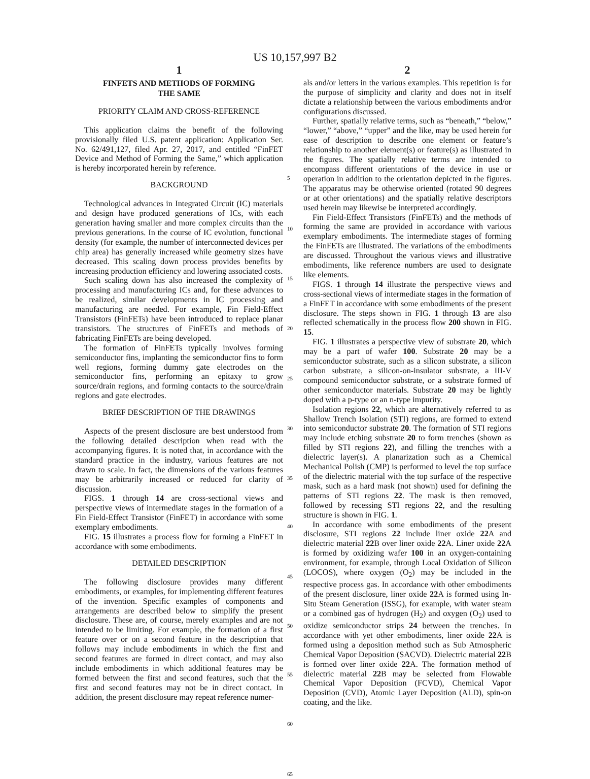US 10,157,997 B2
1
FINFETS AND METHODS OF FORMING
THE SAME
PRIORITY CLAIM AND CROSS-REFERENCE
This application claims the benefit of the following provisionally filed U.S. patent application: Application Ser. No. 62/491,127, filed Apr. 27, 2017, and entitled “FinFET Device and Method of Forming the Same,” which application is hereby incorporated herein by reference.
BACKGROUND
Technological advances in Integrated Circuit (IC) materials and design have produced generations of ICs, with each generation having smaller and more complex circuits than the previous generations. In the course of IC evolution, functional density (for example, the number of interconnected devices per chip area) has generally increased while geometry sizes have decreased. This scaling down process provides benefits by increasing production efficiency and lowering associated costs.
Such scaling down has also increased the complexity of processing and manufacturing ICs and, for these advances to be realized, similar developments in IC processing and manufacturing are needed. For example, Fin Field-Effect Transistors (FinFETs) have been introduced to replace planar transistors. The structures of FinFETs and methods of fabricating FinFETs are being developed.
The formation of FinFETs typically involves forming semiconductor fins, implanting the semiconductor fins to form well regions, forming dummy gate electrodes on the semiconductor fins, performing an epitaxy to grow source/drain regions, and forming contacts to the source/drain regions and gate electrodes.
BRIEF DESCRIPTION OF THE DRAWINGS
Aspects of the present disclosure are best understood from the following detailed description when read with the accompanying figures. It is noted that, in accordance with the standard practice in the industry, various features are not drawn to scale. In fact, the dimensions of the various features may be arbitrarily increased or reduced for clarity of discussion.
FIGS. 1 through 14 are cross-sectional views and perspective views of intermediate stages in the formation of a Fin Field-Effect Transistor (FinFET) in accordance with some exemplary embodiments.
FIG. 15 illustrates a process flow for forming a FinFET in accordance with some embodiments.
DETAILED DESCRIPTION
The following disclosure provides many different embodiments, or examples, for implementing different features of the invention. Specific examples of components and arrangements are described below to simplify the present disclosure. These are, of course, merely examples and are not intended to be limiting. For example, the formation of a first feature over or on a second feature in the description that follows may include embodiments in which the first and second features are formed in direct contact, and may also include embodiments in which additional features may be formed between the first and second features, such that the first and second features may not be in direct contact. In addition, the present disclosure may repeat reference numer-
5
10
15
20
25
30
35
40
45
50
55
60
65
2
als and/or letters in the various examples. This repetition is for the purpose of simplicity and clarity and does not in itself dictate a relationship between the various embodiments and/or configurations discussed.
Further, spatially relative terms, such as “beneath,” “below,” “lower,” “above,” “upper” and the like, may be used herein for ease of description to describe one element or feature’s relationship to another element(s) or feature(s) as illustrated in the figures. The spatially relative terms are intended to encompass different orientations of the device in use or operation in addition to the orientation depicted in the figures. The apparatus may be otherwise oriented (rotated 90 degrees or at other orientations) and the spatially relative descriptors used herein may likewise be interpreted accordingly.
Fin Field-Effect Transistors (FinFETs) and the methods of forming the same are provided in accordance with various exemplary embodiments. The intermediate stages of forming the FinFETs are illustrated. The variations of the embodiments are discussed. Throughout the various views and illustrative embodiments, like reference numbers are used to designate like elements.
FIGS. 1 through 14 illustrate the perspective views and cross-sectional views of intermediate stages in the formation of a FinFET in accordance with some embodiments of the present disclosure. The steps shown in FIG. 1 through 13 are also reflected schematically in the process flow 200 shown in FIG. 15.
FIG. 1 illustrates a perspective view of substrate 20, which may be a part of wafer 100. Substrate 20 may be a semiconductor substrate, such as a silicon substrate, a silicon carbon substrate, a silicon-on-insulator substrate, a III-V compound semiconductor substrate, or a substrate formed of other semiconductor materials. Substrate 20 may be lightly doped with a p-type or an n-type impurity.
Isolation regions 22, which are alternatively referred to as Shallow Trench Isolation (STI) regions, are formed to extend into semiconductor substrate 20. The formation of STI regions may include etching substrate 20 to form trenches (shown as filled by STI regions 22), and filling the trenches with a dielectric layer(s). A planarization such as a Chemical Mechanical Polish (CMP) is performed to level the top surface of the dielectric material with the top surface of the respective mask, such as a hard mask (not shown) used for defining the patterns of STI regions 22. The mask is then removed, followed by recessing STI regions 22, and the resulting structure is shown in FIG. 1.
In accordance with some embodiments of the present disclosure, STI regions 22 include liner oxide 22 A and dielectric material 22 B over liner oxide 22 A. Liner oxide 22 A is formed by oxidizing wafer 100 in an oxygen-containing environment, for example, through Local Oxidation of Silicon (LOCOS), where oxygen (O<sub>2</sub>) may be included in the respective process gas. In accordance with other embodiments of the present disclosure, liner oxide 22 A is formed using In-Situ Steam Generation (ISSG), for example, with water steam or a combined gas of hydrogen (H<sub>2</sub>) and oxygen (O<sub>2</sub>) used to oxidize semiconductor strips 24 between the trenches. In accordance with yet other embodiments, liner oxide 22 A is formed using a deposition method such as Sub Atmospheric Chemical Vapor Deposition (SACVD). Dielectric material 22 B is formed over liner oxide 22 A. The formation method of dielectric material 22 B may be selected from Flowable Chemical Vapor Deposition (FCVD), Chemical Vapor Deposition (CVD), Atomic Layer Deposition (ALD), spin-on coating, and the like.